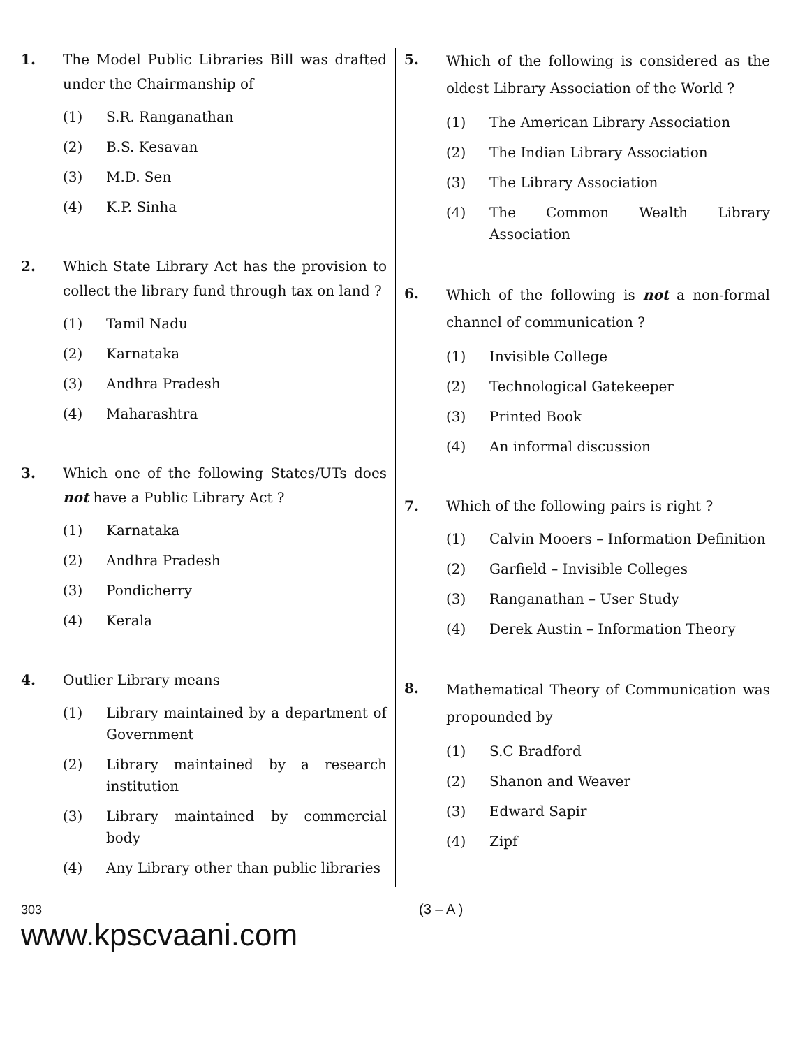1. The Model Public Libraries Bill was drafted under the Chairmanship of
(1) S.R. Ranganathan
(2) B.S. Kesavan
(3) M.D. Sen
(4) K.P. Sinha
2. Which State Library Act has the provision to collect the library fund through tax on land ?
(1) Tamil Nadu
(2) Karnataka
(3) Andhra Pradesh
(4) Maharashtra
3. Which one of the following States/UTs does not have a Public Library Act ?
(1) Karnataka
(2) Andhra Pradesh
(3) Pondicherry
(4) Kerala
4. Outlier Library means
(1) Library maintained by a department of Government
(2) Library maintained by a research institution
(3) Library maintained by commercial body
(4) Any Library other than public libraries
5.
Which of the following is considered as the oldest Library Association of the World ?
(1) The American Library Association
(2) The Indian Library Association
(3) The Library Association
(4) The Common Wealth Library Association
6.
Which of the following is not a non-formal channel of communication ?
(1) Invisible College
(2) Technological Gatekeeper
(3) Printed Book
(4) An informal discussion
7. Which of the following pairs is right ?
(1) Calvin Mooers – Information Definition
(2) Garfield – Invisible Colleges
(3) Ranganathan – User Study
(4) Derek Austin – Information Theory
8.
Mathematical Theory of Communication was propounded by
(1) S.C Bradford
(2) Shanon and Weaver
(3) Edward Sapir
(4) Zipf
303
www.kpscvaani.com
(3 – A )